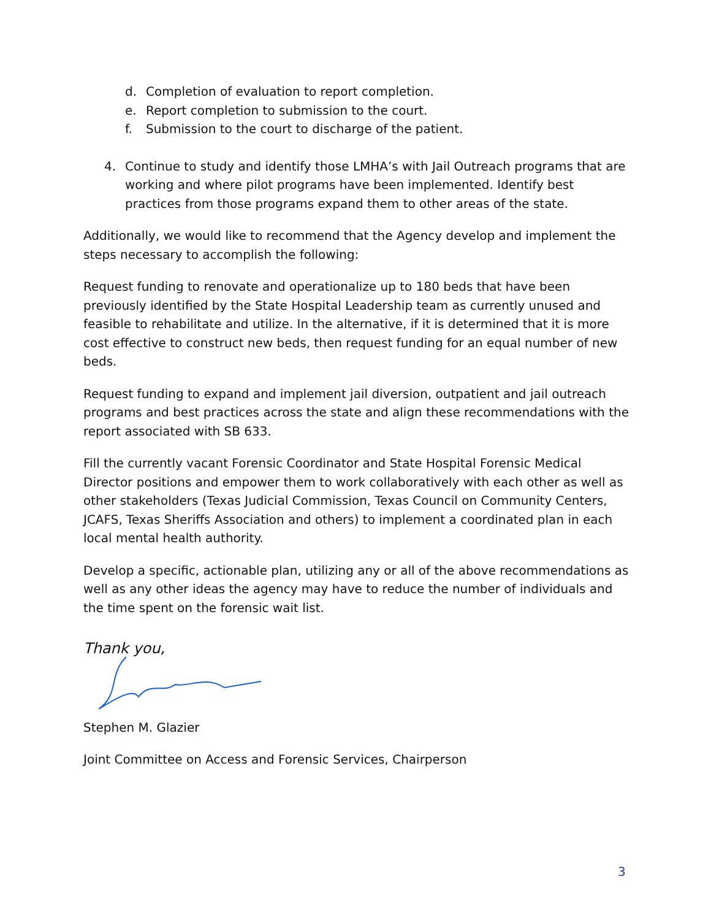d. Completion of evaluation to report completion.
e. Report completion to submission to the court.
f. Submission to the court to discharge of the patient.
4. Continue to study and identify those LMHA’s with Jail Outreach programs that are working and where pilot programs have been implemented. Identify best practices from those programs expand them to other areas of the state.
Additionally, we would like to recommend that the Agency develop and implement the steps necessary to accomplish the following:
Request funding to renovate and operationalize up to 180 beds that have been previously identified by the State Hospital Leadership team as currently unused and feasible to rehabilitate and utilize. In the alternative, if it is determined that it is more cost effective to construct new beds, then request funding for an equal number of new beds.
Request funding to expand and implement jail diversion, outpatient and jail outreach programs and best practices across the state and align these recommendations with the report associated with SB 633.
Fill the currently vacant Forensic Coordinator and State Hospital Forensic Medical Director positions and empower them to work collaboratively with each other as well as other stakeholders (Texas Judicial Commission, Texas Council on Community Centers, JCAFS, Texas Sheriffs Association and others) to implement a coordinated plan in each local mental health authority.
Develop a specific, actionable plan, utilizing any or all of the above recommendations as well as any other ideas the agency may have to reduce the number of individuals and the time spent on the forensic wait list.
Thank you,
Stephen M. Glazier
Joint Committee on Access and Forensic Services, Chairperson
3